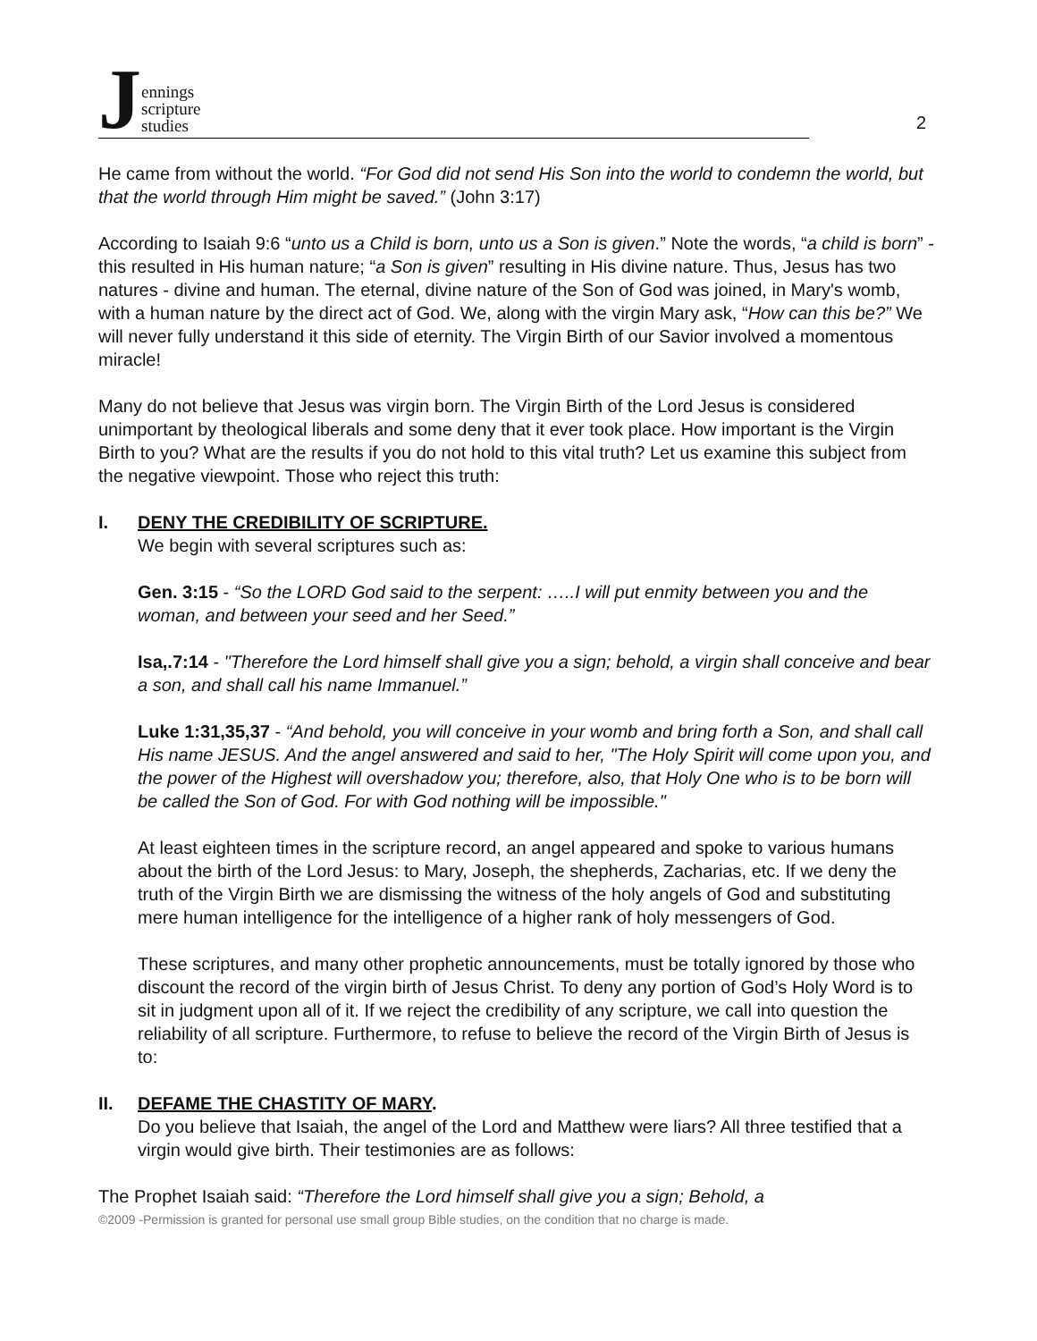Jennings
scripture
studies
2
He came from without the world. “For God did not send His Son into the world to condemn the world, but that the world through Him might be saved.” (John 3:17)
According to Isaiah 9:6 “unto us a Child is born, unto us a Son is given.” Note the words, “a child is born” - this resulted in His human nature; “a Son is given” resulting in His divine nature. Thus, Jesus has two natures - divine and human. The eternal, divine nature of the Son of God was joined, in Mary's womb, with a human nature by the direct act of God. We, along with the virgin Mary ask, “How can this be?” We will never fully understand it this side of eternity. The Virgin Birth of our Savior involved a momentous miracle!
Many do not believe that Jesus was virgin born. The Virgin Birth of the Lord Jesus is considered unimportant by theological liberals and some deny that it ever took place. How important is the Virgin Birth to you? What are the results if you do not hold to this vital truth? Let us examine this subject from the negative viewpoint. Those who reject this truth:
I. DENY THE CREDIBILITY OF SCRIPTURE.
We begin with several scriptures such as:
Gen. 3:15 - “So the LORD God said to the serpent: …..I will put enmity between you and the woman, and between your seed and her Seed.”
Isa,.7:14 - "Therefore the Lord himself shall give you a sign; behold, a virgin shall conceive and bear a son, and shall call his name Immanuel.”
Luke 1:31,35,37 - “And behold, you will conceive in your womb and bring forth a Son, and shall call His name JESUS. And the angel answered and said to her, "The Holy Spirit will come upon you, and the power of the Highest will overshadow you; therefore, also, that Holy One who is to be born will be called the Son of God. For with God nothing will be impossible."
At least eighteen times in the scripture record, an angel appeared and spoke to various humans about the birth of the Lord Jesus: to Mary, Joseph, the shepherds, Zacharias, etc. If we deny the truth of the Virgin Birth we are dismissing the witness of the holy angels of God and substituting mere human intelligence for the intelligence of a higher rank of holy messengers of God.
These scriptures, and many other prophetic announcements, must be totally ignored by those who discount the record of the virgin birth of Jesus Christ. To deny any portion of God’s Holy Word is to sit in judgment upon all of it. If we reject the credibility of any scripture, we call into question the reliability of all scripture. Furthermore, to refuse to believe the record of the Virgin Birth of Jesus is to:
II. DEFAME THE CHASTITY OF MARY.
Do you believe that Isaiah, the angel of the Lord and Matthew were liars? All three testified that a virgin would give birth. Their testimonies are as follows:
The Prophet Isaiah said: “Therefore the Lord himself shall give you a sign; Behold, a
©2009 -Permission is granted for personal use small group Bible studies, on the condition that no charge is made.